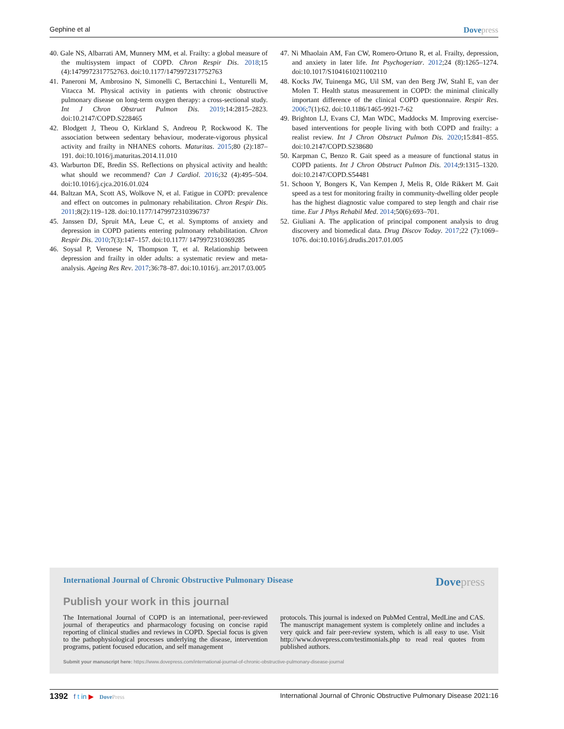Gephine et al Dovepress
40. Gale NS, Albarrati AM, Munnery MM, et al. Frailty: a global measure of the multisystem impact of COPD. Chron Respir Dis. 2018;15 (4):1479972317752763. doi:10.1177/1479972317752763
41. Paneroni M, Ambrosino N, Simonelli C, Bertacchini L, Venturelli M, Vitacca M. Physical activity in patients with chronic obstructive pulmonary disease on long-term oxygen therapy: a cross-sectional study. Int J Chron Obstruct Pulmon Dis. 2019;14:2815–2823. doi:10.2147/COPD.S228465
42. Blodgett J, Theou O, Kirkland S, Andreou P, Rockwood K. The association between sedentary behaviour, moderate-vigorous physical activity and frailty in NHANES cohorts. Maturitas. 2015;80 (2):187–191. doi:10.1016/j.maturitas.2014.11.010
43. Warburton DE, Bredin SS. Reflections on physical activity and health: what should we recommend? Can J Cardiol. 2016;32 (4):495–504. doi:10.1016/j.cjca.2016.01.024
44. Baltzan MA, Scott AS, Wolkove N, et al. Fatigue in COPD: prevalence and effect on outcomes in pulmonary rehabilitation. Chron Respir Dis. 2011;8(2):119–128. doi:10.1177/1479972310396737
45. Janssen DJ, Spruit MA, Leue C, et al. Symptoms of anxiety and depression in COPD patients entering pulmonary rehabilitation. Chron Respir Dis. 2010;7(3):147–157. doi:10.1177/ 1479972310369285
46. Soysal P, Veronese N, Thompson T, et al. Relationship between depression and frailty in older adults: a systematic review and meta-analysis. Ageing Res Rev. 2017;36:78–87. doi:10.1016/j. arr.2017.03.005
47. Ni Mhaolain AM, Fan CW, Romero-Ortuno R, et al. Frailty, depression, and anxiety in later life. Int Psychogeriatr. 2012;24 (8):1265–1274. doi:10.1017/S1041610211002110
48. Kocks JW, Tuinenga MG, Uil SM, van den Berg JW, Stahl E, van der Molen T. Health status measurement in COPD: the minimal clinically important difference of the clinical COPD questionnaire. Respir Res. 2006;7(1):62. doi:10.1186/1465-9921-7-62
49. Brighton LJ, Evans CJ, Man WDC, Maddocks M. Improving exercise-based interventions for people living with both COPD and frailty: a realist review. Int J Chron Obstruct Pulmon Dis. 2020;15:841–855. doi:10.2147/COPD.S238680
50. Karpman C, Benzo R. Gait speed as a measure of functional status in COPD patients. Int J Chron Obstruct Pulmon Dis. 2014;9:1315–1320. doi:10.2147/COPD.S54481
51. Schoon Y, Bongers K, Van Kempen J, Melis R, Olde Rikkert M. Gait speed as a test for monitoring frailty in community-dwelling older people has the highest diagnostic value compared to step length and chair rise time. Eur J Phys Rehabil Med. 2014;50(6):693–701.
52. Giuliani A. The application of principal component analysis to drug discovery and biomedical data. Drug Discov Today. 2017;22 (7):1069–1076. doi:10.1016/j.drudis.2017.01.005
International Journal of Chronic Obstructive Pulmonary Disease Dovepress
Publish your work in this journal
The International Journal of COPD is an international, peer-reviewed journal of therapeutics and pharmacology focusing on concise rapid reporting of clinical studies and reviews in COPD. Special focus is given to the pathophysiological processes underlying the disease, intervention programs, patient focused education, and self management
protocols. This journal is indexed on PubMed Central, MedLine and CAS. The manuscript management system is completely online and includes a very quick and fair peer-review system, which is all easy to use. Visit http://www.dovepress.com/testimonials.php to read real quotes from published authors.
Submit your manuscript here: https://www.dovepress.com/international-journal-of-chronic-obstructive-pulmonary-disease-journal
1392 f t in ▶ DovePress International Journal of Chronic Obstructive Pulmonary Disease 2021:16